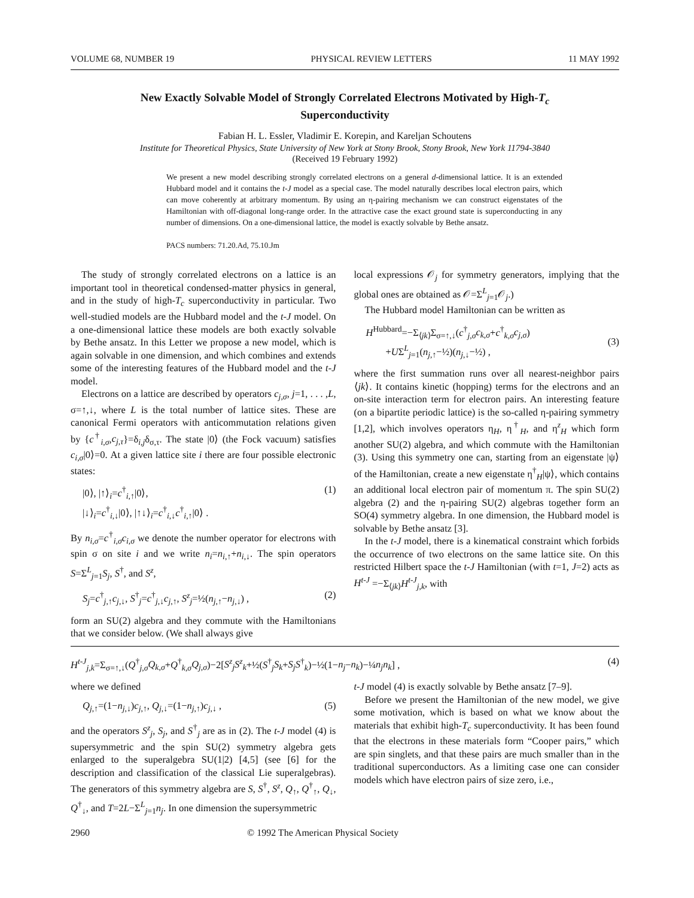VOLUME 68, NUMBER 19 PHYSICAL REVIEW LETTERS 11 MAY 1992
New Exactly Solvable Model of Strongly Correlated Electrons Motivated by High-T<sub>c</sub> Superconductivity
Fabian H. L. Essler, Vladimir E. Korepin, and Kareljan Schoutens
Institute for Theoretical Physics, State University of New York at Stony Brook, Stony Brook, New York 11794-3840
(Received 19 February 1992)
We present a new model describing strongly correlated electrons on a general d-dimensional lattice. It is an extended Hubbard model and it contains the t-J model as a special case. The model naturally describes local electron pairs, which can move coherently at arbitrary momentum. By using an η-pairing mechanism we can construct eigenstates of the Hamiltonian with off-diagonal long-range order. In the attractive case the exact ground state is superconducting in any number of dimensions. On a one-dimensional lattice, the model is exactly solvable by Bethe ansatz.
PACS numbers: 71.20.Ad, 75.10.Jm
The study of strongly correlated electrons on a lattice is an important tool in theoretical condensed-matter physics in general, and in the study of high-T<sub>c</sub> superconductivity in particular. Two well-studied models are the Hubbard model and the t-J model. On a one-dimensional lattice these models are both exactly solvable by Bethe ansatz. In this Letter we propose a new model, which is again solvable in one dimension, and which combines and extends some of the interesting features of the Hubbard model and the t-J model.
Electrons on a lattice are described by operators c<sub>j,σ</sub>, j=1, . . . ,L, σ=↑,↓, where L is the total number of lattice sites. These are canonical Fermi operators with anticommutation relations given by {c<sup>†</sup><sub>i,σ</sub>,c<sub>j,τ</sub>}=δ<sub>i,j</sub>δ<sub>σ,τ</sub>. The state |0⟩ (the Fock vacuum) satisfies c<sub>i,σ</sub>|0⟩=0. At a given lattice site i there are four possible electronic states:
|0⟩, |↑⟩<sub>i</sub>=c<sup>†</sup><sub>i,↑</sub>|0⟩,
|↓⟩<sub>i</sub>=c<sup>†</sup><sub>i,↓</sub>|0⟩, |↑↓⟩<sub>i</sub>=c<sup>†</sup><sub>i,↓</sub>c<sup>†</sup><sub>i,↑</sub>|0⟩ . (1)
By n<sub>i,σ</sub>=c<sup>†</sup><sub>i,σ</sub>c<sub>i,σ</sub> we denote the number operator for electrons with spin σ on site i and we write n<sub>i</sub>=n<sub>i,↑</sub>+n<sub>i,↓</sub>. The spin operators S=Σ<sup>L</sup><sub>j=1</sub>S<sub>j</sub>, S<sup>†</sup>, and S<sup>z</sup>,
S<sub>j</sub>=c<sup>†</sup><sub>j,↑</sub>c<sub>j,↓</sub>, S<sup>†</sup><sub>j</sub>=c<sup>†</sup><sub>j,↓</sub>c<sub>j,↑</sub>, S<sup>z</sup><sub>j</sub>=½(n<sub>j,↑</sub>−n<sub>j,↓</sub>) , (2)
form an SU(2) algebra and they commute with the Hamiltonians that we consider below. (We shall always give
local expressions 𝒪<sub>j</sub> for symmetry generators, implying that the global ones are obtained as 𝒪=Σ<sup>L</sup><sub>j=1</sub>𝒪<sub>j</sub>.)
The Hubbard model Hamiltonian can be written as
H<sup>Hubbard</sup>=−Σ<sub>⟨jk⟩</sub>Σ<sub>σ=↑,↓</sub>(c<sup>†</sup><sub>j,σ</sub>c<sub>k,σ</sub>+c<sup>†</sup><sub>k,σ</sub>c<sub>j,σ</sub>)
+UΣ<sup>L</sup><sub>j=1</sub>(n<sub>j,↑</sub>−½)(n<sub>j,↓</sub>−½) ,
(3)
where the first summation runs over all nearest-neighbor pairs ⟨jk⟩. It contains kinetic (hopping) terms for the electrons and an on-site interaction term for electron pairs. An interesting feature (on a bipartite periodic lattice) is the so-called η-pairing symmetry [1,2], which involves operators η<sub>H</sub>, η<sup>†</sup><sub>H</sub>, and η<sup>z</sup><sub>H</sub> which form another SU(2) algebra, and which commute with the Hamiltonian (3). Using this symmetry one can, starting from an eigenstate |ψ⟩ of the Hamiltonian, create a new eigenstate η<sup>†</sup><sub>H</sub>|ψ⟩, which contains an additional local electron pair of momentum π. The spin SU(2) algebra (2) and the η-pairing SU(2) algebras together form an SO(4) symmetry algebra. In one dimension, the Hubbard model is solvable by Bethe ansatz [3].
In the t-J model, there is a kinematical constraint which forbids the occurrence of two electrons on the same lattice site. On this restricted Hilbert space the t-J Hamiltonian (with t=1, J=2) acts as H<sup>t-J</sup> =−Σ<sub>⟨jk⟩</sub>H<sup>t-J</sup><sub>j,k</sub>, with
H<sup>t-J</sup><sub>j,k</sub>=Σ<sub>σ=↑,↓</sub>(Q<sup>†</sup><sub>j,σ</sub>Q<sub>k,σ</sub>+Q<sup>†</sup><sub>k,σ</sub>Q<sub>j,σ</sub>)−2[S<sup>z</sup><sub>j</sub>S<sup>z</sup><sub>k</sub>+½(S<sup>†</sup><sub>j</sub>S<sub>k</sub>+S<sub>j</sub>S<sup>†</sup><sub>k</sub>)−½(1−n<sub>j</sub>−n<sub>k</sub>)−¼n<sub>j</sub>n<sub>k</sub>] , (4)
where we defined
Q<sub>j,↑</sub>=(1−n<sub>j,↓</sub>)c<sub>j,↑</sub>, Q<sub>j,↓</sub>=(1−n<sub>j,↑</sub>)c<sub>j,↓</sub> , (5)
and the operators S<sup>z</sup><sub>j</sub>, S<sub>j</sub>, and S<sup>†</sup><sub>j</sub> are as in (2). The t-J model (4) is supersymmetric and the spin SU(2) symmetry algebra gets enlarged to the superalgebra SU(1|2) [4,5] (see [6] for the description and classification of the classical Lie superalgebras). The generators of this symmetry algebra are S, S<sup>†</sup>, S<sup>z</sup>, Q<sub>↑</sub>, Q<sup>†</sup><sub>↑</sub>, Q<sub>↓</sub>, Q<sup>†</sup><sub>↓</sub>, and T=2L−Σ<sup>L</sup><sub>j=1</sub>n<sub>j</sub>. In one dimension the supersymmetric
t-J model (4) is exactly solvable by Bethe ansatz [7–9].
Before we present the Hamiltonian of the new model, we give some motivation, which is based on what we know about the materials that exhibit high-T<sub>c</sub> superconductivity. It has been found that the electrons in these materials form “Cooper pairs,” which are spin singlets, and that these pairs are much smaller than in the traditional superconductors. As a limiting case one can consider models which have electron pairs of size zero, i.e.,
2960 © 1992 The American Physical Society